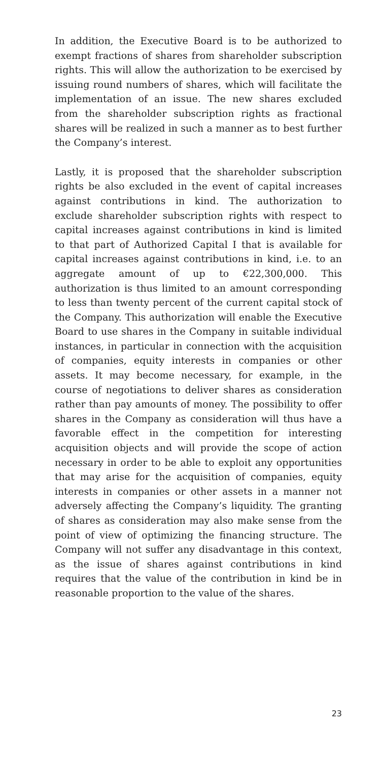In addition, the Executive Board is to be authorized to exempt fractions of shares from shareholder subscription rights. This will allow the authorization to be exercised by issuing round numbers of shares, which will facilitate the implementation of an issue. The new shares excluded from the shareholder subscription rights as fractional shares will be realized in such a manner as to best further the Company’s interest.
Lastly, it is proposed that the shareholder subscription rights be also excluded in the event of capital increases against contributions in kind. The authorization to exclude shareholder subscription rights with respect to capital increases against contributions in kind is limited to that part of Authorized Capital I that is available for capital increases against contributions in kind, i.e. to an aggregate amount of up to €22,300,000. This authorization is thus limited to an amount corresponding to less than twenty percent of the current capital stock of the Company. This authorization will enable the Executive Board to use shares in the Company in suitable individual instances, in particular in connection with the acquisition of companies, equity interests in companies or other assets. It may become necessary, for example, in the course of negotiations to deliver shares as consideration rather than pay amounts of money. The possibility to offer shares in the Company as consideration will thus have a favorable effect in the competition for interesting acquisition objects and will provide the scope of action necessary in order to be able to exploit any opportunities that may arise for the acquisition of companies, equity interests in companies or other assets in a manner not adversely affecting the Company’s liquidity. The granting of shares as consideration may also make sense from the point of view of optimizing the financing structure. The Company will not suffer any disadvantage in this context, as the issue of shares against contributions in kind requires that the value of the contribution in kind be in reasonable proportion to the value of the shares.
23